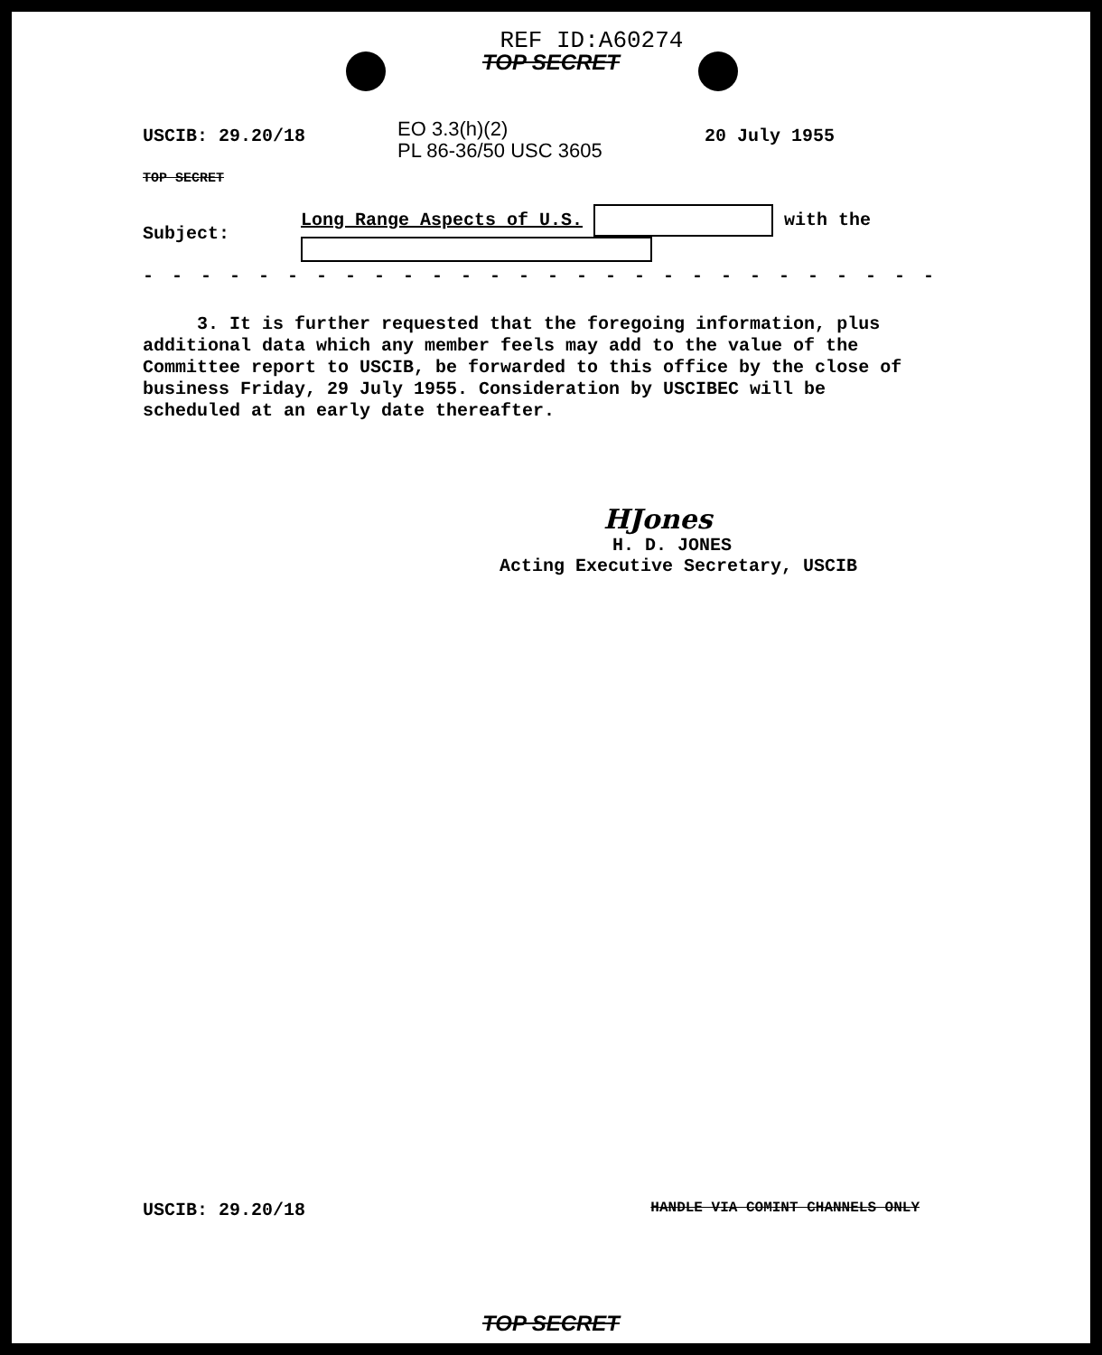REF ID:A60274
TOP SECRET
USCIB: 29.20/18
EO 3.3(h)(2)
PL 86-36/50 USC 3605
20 July 1955
TOP SECRET
Subject:
Long Range Aspects of U.S. with the
- - - - - - - - - - - - - - - - - - - - - - - - - - - - - - - -
3. It is further requested that the foregoing information, plus additional data which any member feels may add to the value of the Committee report to USCIB, be forwarded to this office by the close of business Friday, 29 July 1955. Consideration by USCIBEC will be scheduled at an early date thereafter.
HJones
H. D. JONES
Acting Executive Secretary, USCIB
USCIB: 29.20/18 HANDLE VIA COMINT CHANNELS ONLY
TOP SECRET